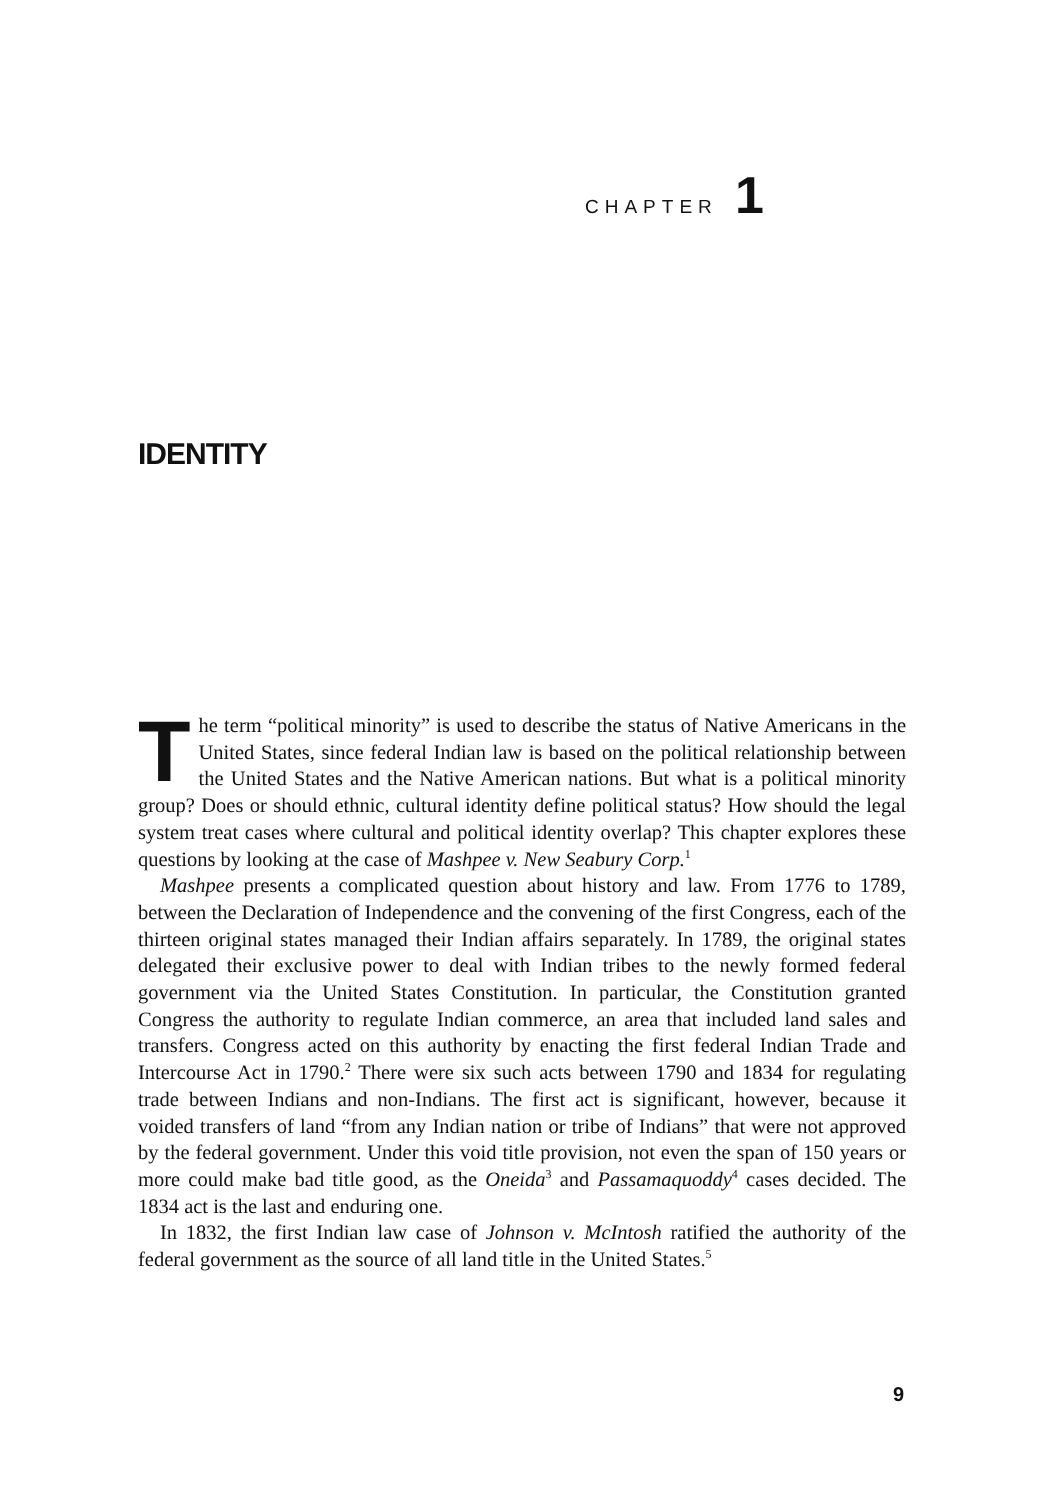CHAPTER 1
IDENTITY
The term “political minority” is used to describe the status of Native Americans in the United States, since federal Indian law is based on the political relationship between the United States and the Native American nations. But what is a political minority group? Does or should ethnic, cultural identity define political status? How should the legal system treat cases where cultural and political identity overlap? This chapter explores these questions by looking at the case of Mashpee v. New Seabury Corp.<sup>1</sup>
Mashpee presents a complicated question about history and law. From 1776 to 1789, between the Declaration of Independence and the convening of the first Congress, each of the thirteen original states managed their Indian affairs separately. In 1789, the original states delegated their exclusive power to deal with Indian tribes to the newly formed federal government via the United States Constitution. In particular, the Constitution granted Congress the authority to regulate Indian commerce, an area that included land sales and transfers. Congress acted on this authority by enacting the first federal Indian Trade and Intercourse Act in 1790.<sup>2</sup> There were six such acts between 1790 and 1834 for regulating trade between Indians and non-Indians. The first act is significant, however, because it voided transfers of land “from any Indian nation or tribe of Indians” that were not approved by the federal government. Under this void title provision, not even the span of 150 years or more could make bad title good, as the Oneida<sup>3</sup> and Passamaquoddy<sup>4</sup> cases decided. The 1834 act is the last and enduring one.
In 1832, the first Indian law case of Johnson v. McIntosh ratified the authority of the federal government as the source of all land title in the United States.<sup>5</sup>
9